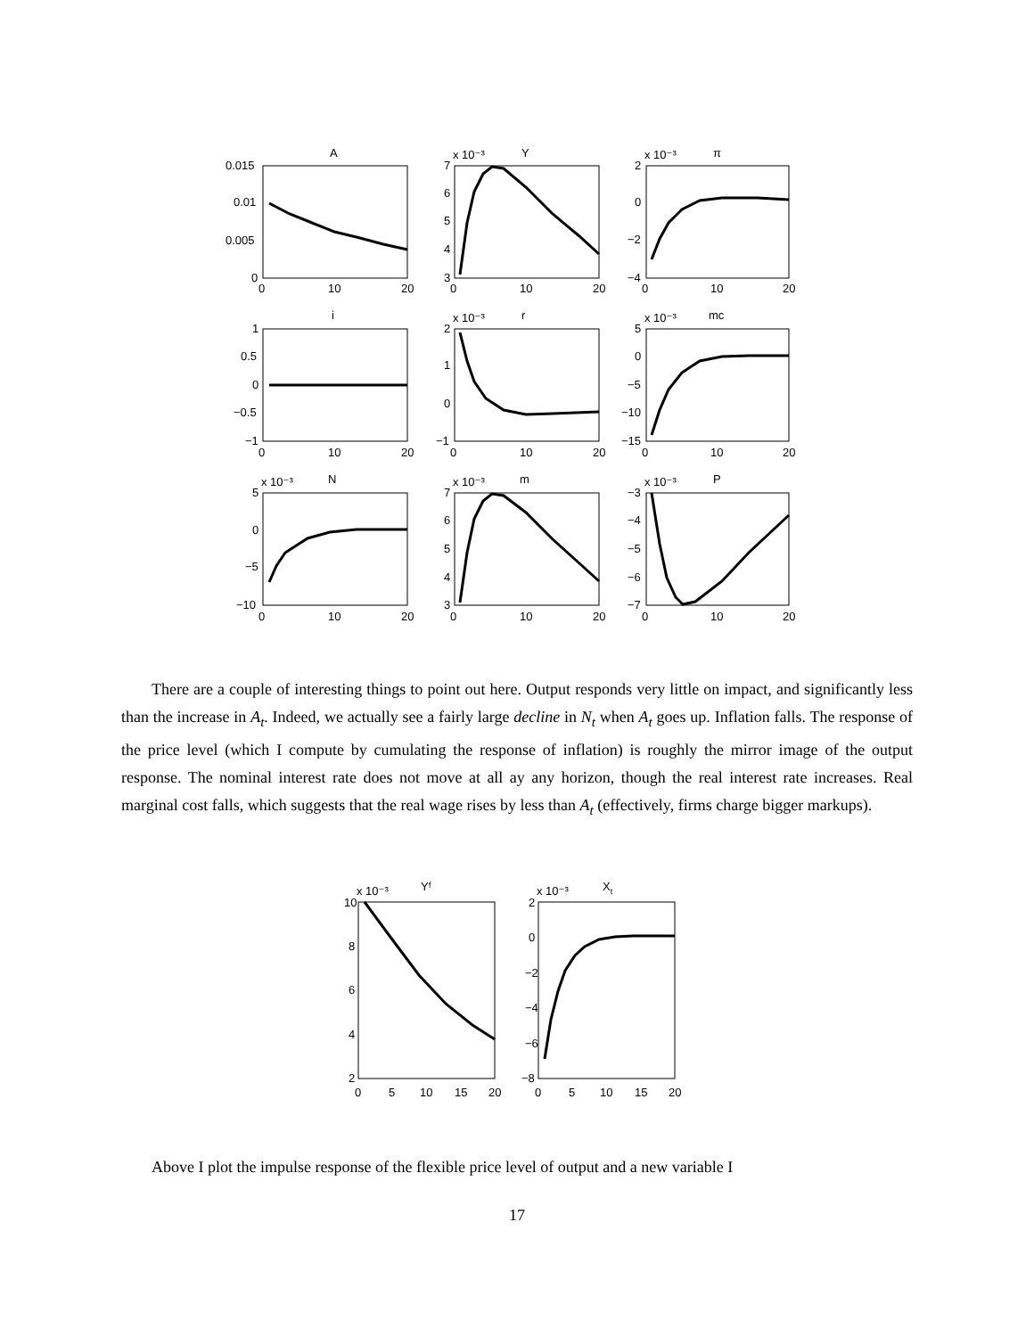A
Y
π
i
r
mc
N
m
P
x 10⁻³
x 10⁻³
x 10⁻³
x 10⁻³
x 10⁻³
x 10⁻³
x 10⁻³
0.015
0.01
0.005
0
7
6
5
4
3
2
0
−2
−4
1
0.5
0
−0.5
−1
2
1
0
−1
5
0
−5
−10
−15
5
0
−5
−10
7
6
5
4
3
−3
−4
−5
−6
−7
0
10
20
0
10
20
0
10
20
0
10
20
0
10
20
0
10
20
0
10
20
0
10
20
0
10
20
There are a couple of interesting things to point out here. Output responds very little on impact, and significantly less than the increase in A<sub>t</sub>. Indeed, we actually see a fairly large decline in N<sub>t</sub> when A<sub>t</sub> goes up. Inflation falls. The response of the price level (which I compute by cumulating the response of inflation) is roughly the mirror image of the output response. The nominal interest rate does not move at all ay any horizon, though the real interest rate increases. Real marginal cost falls, which suggests that the real wage rises by less than A<sub>t</sub> (effectively, firms charge bigger markups).
x 10⁻³
Yᶠ
x 10⁻³
Xt
10
8
6
4
2
2
0
−2
−4
−6
−8
0
5
10
15
20
0
5
10
15
20
Above I plot the impulse response of the flexible price level of output and a new variable I
17